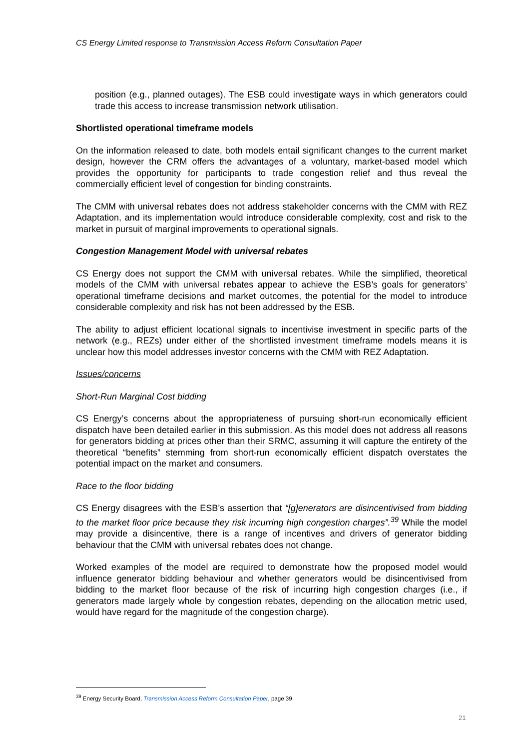CS Energy Limited response to Transmission Access Reform Consultation Paper
position (e.g., planned outages). The ESB could investigate ways in which generators could trade this access to increase transmission network utilisation.
Shortlisted operational timeframe models
On the information released to date, both models entail significant changes to the current market design, however the CRM offers the advantages of a voluntary, market-based model which provides the opportunity for participants to trade congestion relief and thus reveal the commercially efficient level of congestion for binding constraints.
The CMM with universal rebates does not address stakeholder concerns with the CMM with REZ Adaptation, and its implementation would introduce considerable complexity, cost and risk to the market in pursuit of marginal improvements to operational signals.
Congestion Management Model with universal rebates
CS Energy does not support the CMM with universal rebates. While the simplified, theoretical models of the CMM with universal rebates appear to achieve the ESB’s goals for generators’ operational timeframe decisions and market outcomes, the potential for the model to introduce considerable complexity and risk has not been addressed by the ESB.
The ability to adjust efficient locational signals to incentivise investment in specific parts of the network (e.g., REZs) under either of the shortlisted investment timeframe models means it is unclear how this model addresses investor concerns with the CMM with REZ Adaptation.
Issues/concerns
Short-Run Marginal Cost bidding
CS Energy’s concerns about the appropriateness of pursuing short-run economically efficient dispatch have been detailed earlier in this submission. As this model does not address all reasons for generators bidding at prices other than their SRMC, assuming it will capture the entirety of the theoretical “benefits” stemming from short-run economically efficient dispatch overstates the potential impact on the market and consumers.
Race to the floor bidding
CS Energy disagrees with the ESB’s assertion that “[g]enerators are disincentivised from bidding to the market floor price because they risk incurring high congestion charges”.<sup>39</sup> While the model may provide a disincentive, there is a range of incentives and drivers of generator bidding behaviour that the CMM with universal rebates does not change.
Worked examples of the model are required to demonstrate how the proposed model would influence generator bidding behaviour and whether generators would be disincentivised from bidding to the market floor because of the risk of incurring high congestion charges (i.e., if generators made largely whole by congestion rebates, depending on the allocation metric used, would have regard for the magnitude of the congestion charge).
<sup>39</sup> Energy Security Board, Transmission Access Reform Consultation Paper, page 39
21